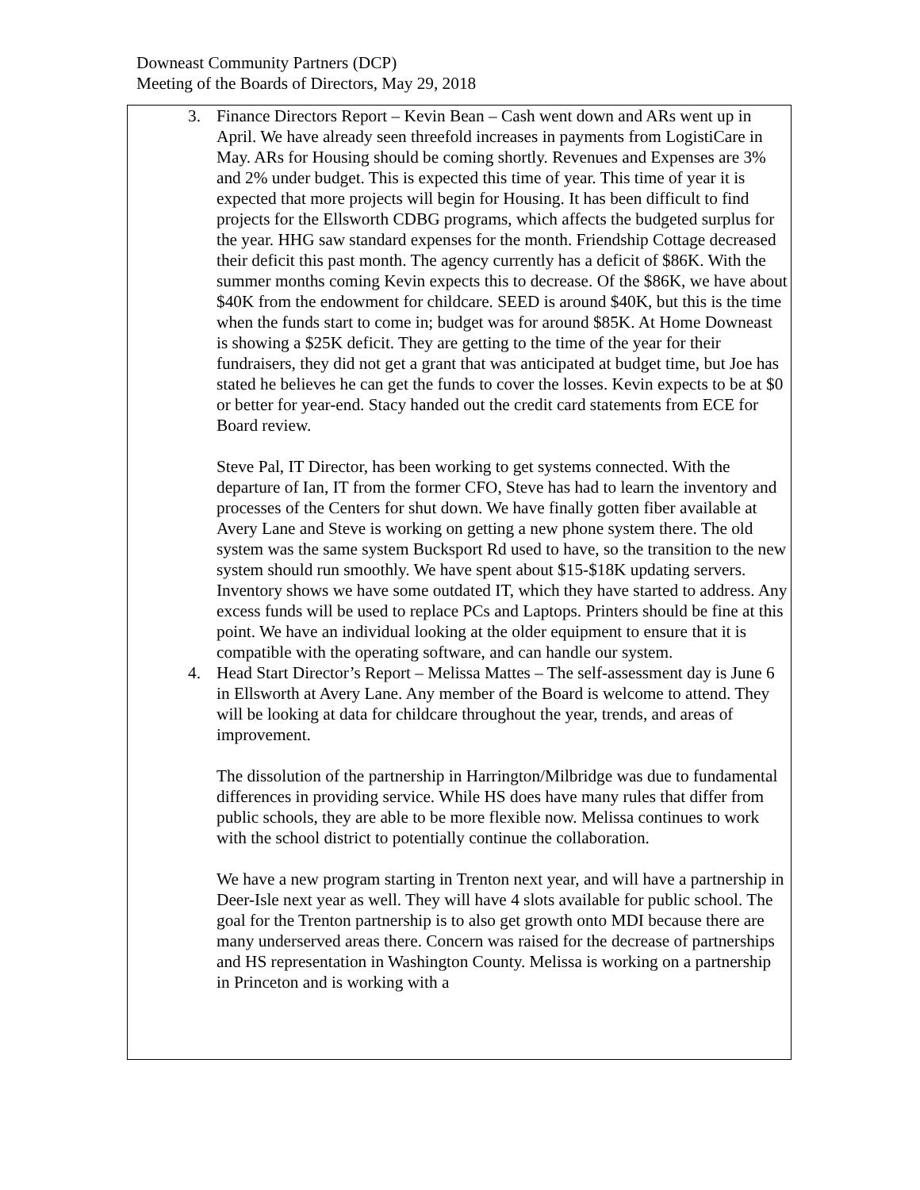Downeast Community Partners (DCP)
Meeting of the Boards of Directors, May 29, 2018
3. Finance Directors Report – Kevin Bean – Cash went down and ARs went up in April. We have already seen threefold increases in payments from LogistiCare in May. ARs for Housing should be coming shortly. Revenues and Expenses are 3% and 2% under budget. This is expected this time of year. This time of year it is expected that more projects will begin for Housing. It has been difficult to find projects for the Ellsworth CDBG programs, which affects the budgeted surplus for the year. HHG saw standard expenses for the month. Friendship Cottage decreased their deficit this past month. The agency currently has a deficit of $86K. With the summer months coming Kevin expects this to decrease. Of the $86K, we have about $40K from the endowment for childcare. SEED is around $40K, but this is the time when the funds start to come in; budget was for around $85K. At Home Downeast is showing a $25K deficit. They are getting to the time of the year for their fundraisers, they did not get a grant that was anticipated at budget time, but Joe has stated he believes he can get the funds to cover the losses. Kevin expects to be at $0 or better for year-end. Stacy handed out the credit card statements from ECE for Board review.
Steve Pal, IT Director, has been working to get systems connected. With the departure of Ian, IT from the former CFO, Steve has had to learn the inventory and processes of the Centers for shut down. We have finally gotten fiber available at Avery Lane and Steve is working on getting a new phone system there. The old system was the same system Bucksport Rd used to have, so the transition to the new system should run smoothly. We have spent about $15-$18K updating servers. Inventory shows we have some outdated IT, which they have started to address. Any excess funds will be used to replace PCs and Laptops. Printers should be fine at this point. We have an individual looking at the older equipment to ensure that it is compatible with the operating software, and can handle our system.
4. Head Start Director’s Report – Melissa Mattes – The self-assessment day is June 6 in Ellsworth at Avery Lane. Any member of the Board is welcome to attend. They will be looking at data for childcare throughout the year, trends, and areas of improvement.
The dissolution of the partnership in Harrington/Milbridge was due to fundamental differences in providing service. While HS does have many rules that differ from public schools, they are able to be more flexible now. Melissa continues to work with the school district to potentially continue the collaboration.
We have a new program starting in Trenton next year, and will have a partnership in Deer-Isle next year as well. They will have 4 slots available for public school. The goal for the Trenton partnership is to also get growth onto MDI because there are many underserved areas there. Concern was raised for the decrease of partnerships and HS representation in Washington County. Melissa is working on a partnership in Princeton and is working with a